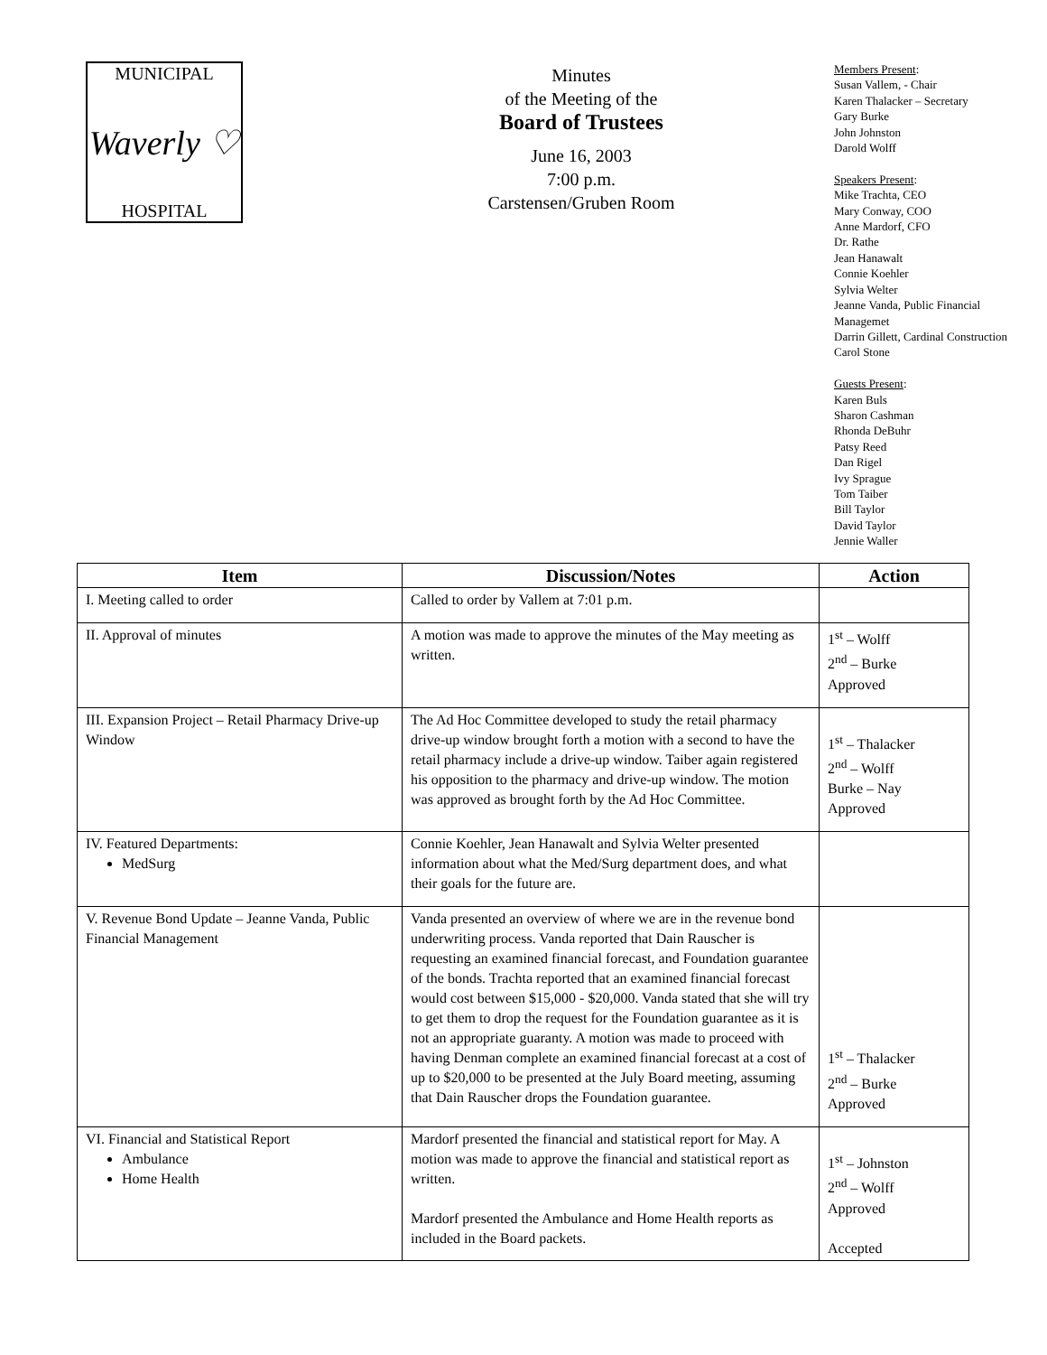MUNICIPAL
Waverly ♡
HOSPITAL
Minutes
of the Meeting of the
Board of Trustees
June 16, 2003
7:00 p.m.
Carstensen/Gruben Room
Members Present:
Susan Vallem, - Chair
Karen Thalacker – Secretary
Gary Burke
John Johnston
Darold Wolff
Speakers Present:
Mike Trachta, CEO
Mary Conway, COO
Anne Mardorf, CFO
Dr. Rathe
Jean Hanawalt
Connie Koehler
Sylvia Welter
Jeanne Vanda, Public Financial
Managemet
Darrin Gillett, Cardinal Construction
Carol Stone
Guests Present:
Karen Buls
Sharon Cashman
Rhonda DeBuhr
Patsy Reed
Dan Rigel
Ivy Sprague
Tom Taiber
Bill Taylor
David Taylor
Jennie Waller
| Item | Discussion/Notes | Action |
| --- | --- | --- |
| I. Meeting called to order | Called to order by Vallem at 7:01 p.m. | |
| II. Approval of minutes | A motion was made to approve the minutes of the May meeting as written. | 1<sup>st</sup> – Wolff 2<sup>nd</sup> – Burke Approved |
| III. Expansion Project – Retail Pharmacy Drive-up Window | The Ad Hoc Committee developed to study the retail pharmacy drive-up window brought forth a motion with a second to have the retail pharmacy include a drive-up window. Taiber again registered his opposition to the pharmacy and drive-up window. The motion was approved as brought forth by the Ad Hoc Committee. | 1<sup>st</sup> – Thalacker 2<sup>nd</sup> – Wolff Burke – Nay Approved |
| IV. Featured Departments: MedSurg | Connie Koehler, Jean Hanawalt and Sylvia Welter presented information about what the Med/Surg department does, and what their goals for the future are. | |
| V. Revenue Bond Update – Jeanne Vanda, Public Financial Management | Vanda presented an overview of where we are in the revenue bond underwriting process. Vanda reported that Dain Rauscher is requesting an examined financial forecast, and Foundation guarantee of the bonds. Trachta reported that an examined financial forecast would cost between $15,000 - $20,000. Vanda stated that she will try to get them to drop the request for the Foundation guarantee as it is not an appropriate guaranty. A motion was made to proceed with having Denman complete an examined financial forecast at a cost of up to $20,000 to be presented at the July Board meeting, assuming that Dain Rauscher drops the Foundation guarantee. | 1<sup>st</sup> – Thalacker 2<sup>nd</sup> – Burke Approved |
| VI. Financial and Statistical Report Ambulance Home Health | Mardorf presented the financial and statistical report for May. A motion was made to approve the financial and statistical report as written. Mardorf presented the Ambulance and Home Health reports as included in the Board packets. | 1<sup>st</sup> – Johnston 2<sup>nd</sup> – Wolff Approved Accepted |